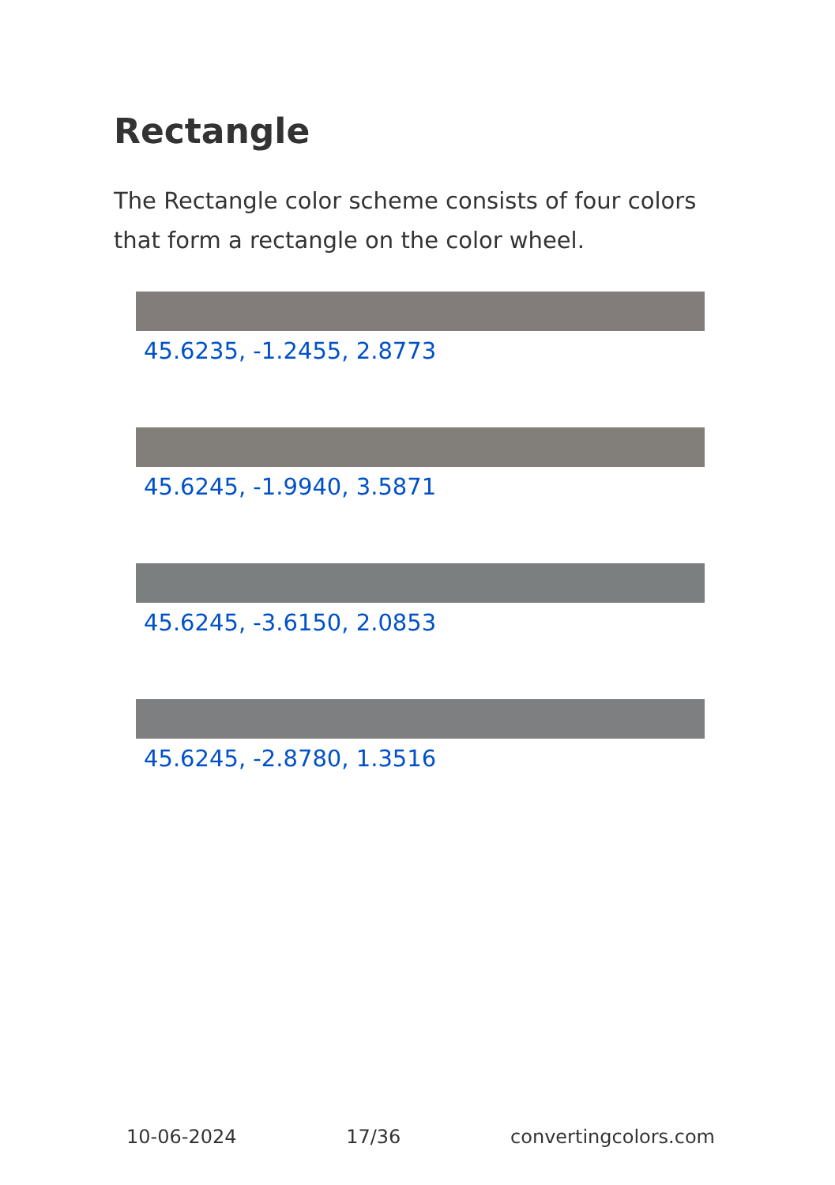Rectangle
The Rectangle color scheme consists of four colors that form a rectangle on the color wheel.
45.6235, -1.2455, 2.8773
45.6245, -1.9940, 3.5871
45.6245, -3.6150, 2.0853
45.6245, -2.8780, 1.3516
10-06-2024 17/36 convertingcolors.com